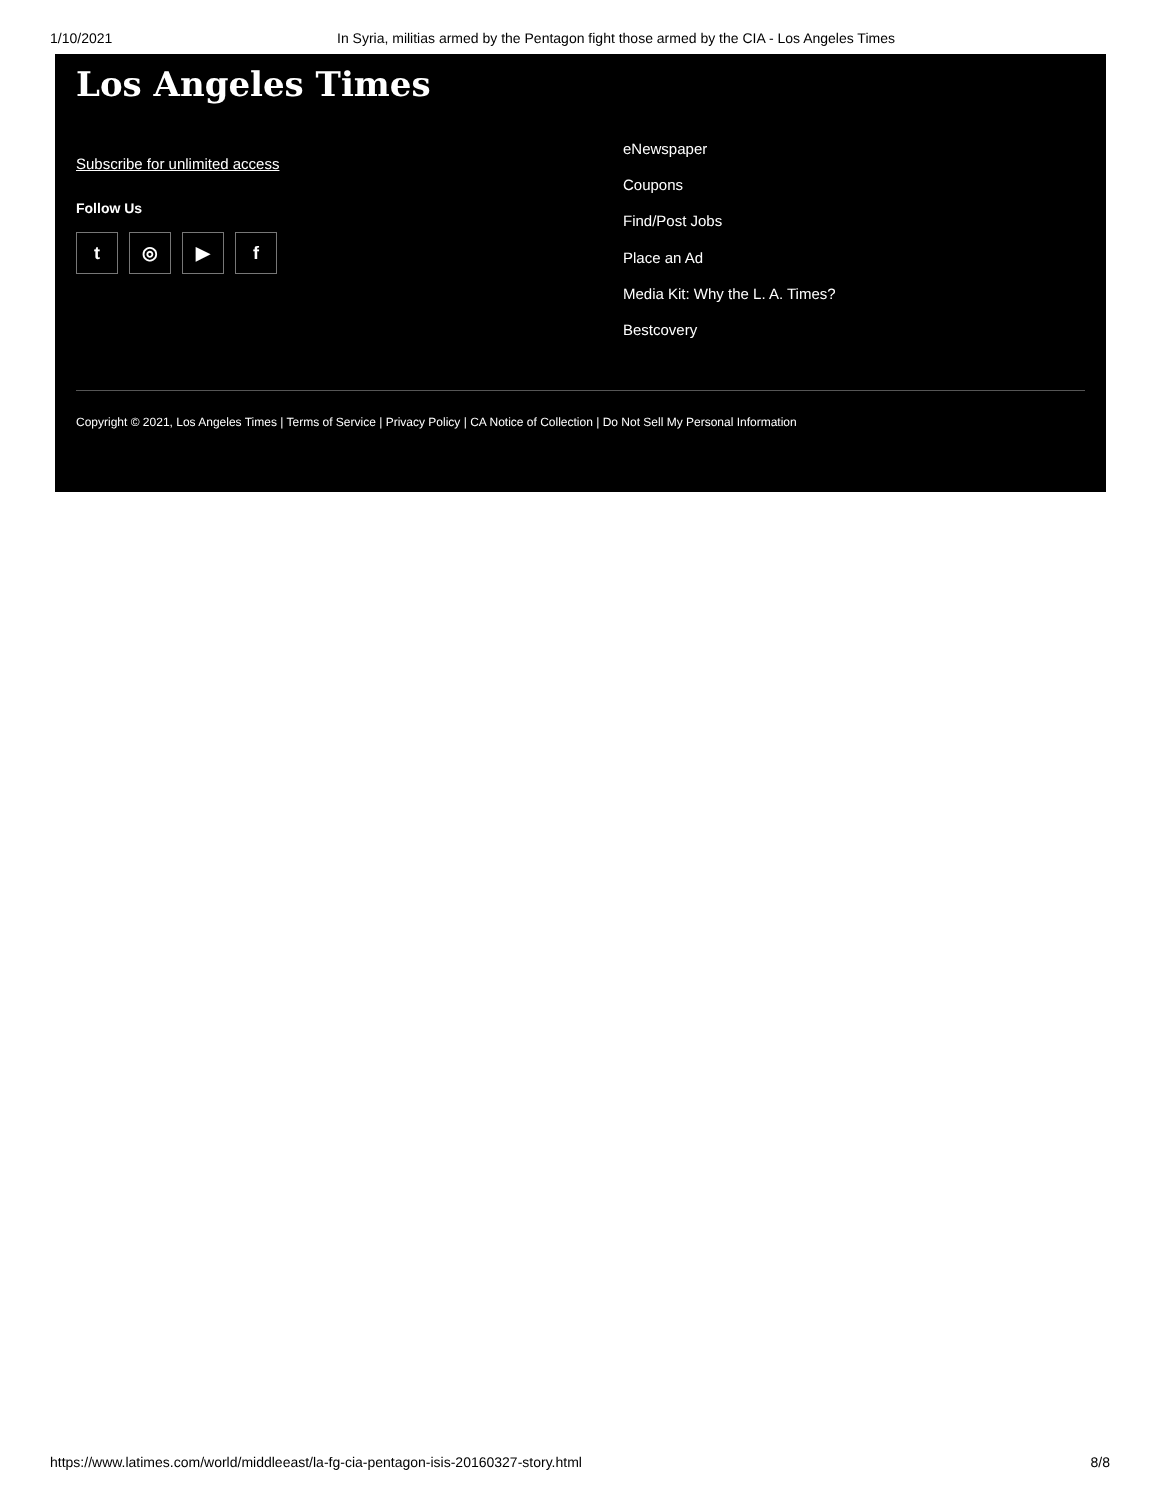1/10/2021 In Syria, militias armed by the Pentagon fight those armed by the CIA - Los Angeles Times
Los Angeles Times
Subscribe for unlimited access
Follow Us
t ◎ ▶ f
eNewspaper
Coupons
Find/Post Jobs
Place an Ad
Media Kit: Why the L. A. Times?
Bestcovery
Copyright © 2021, Los Angeles Times | Terms of Service | Privacy Policy | CA Notice of Collection | Do Not Sell My Personal Information
https://www.latimes.com/world/middleeast/la-fg-cia-pentagon-isis-20160327-story.html 8/8